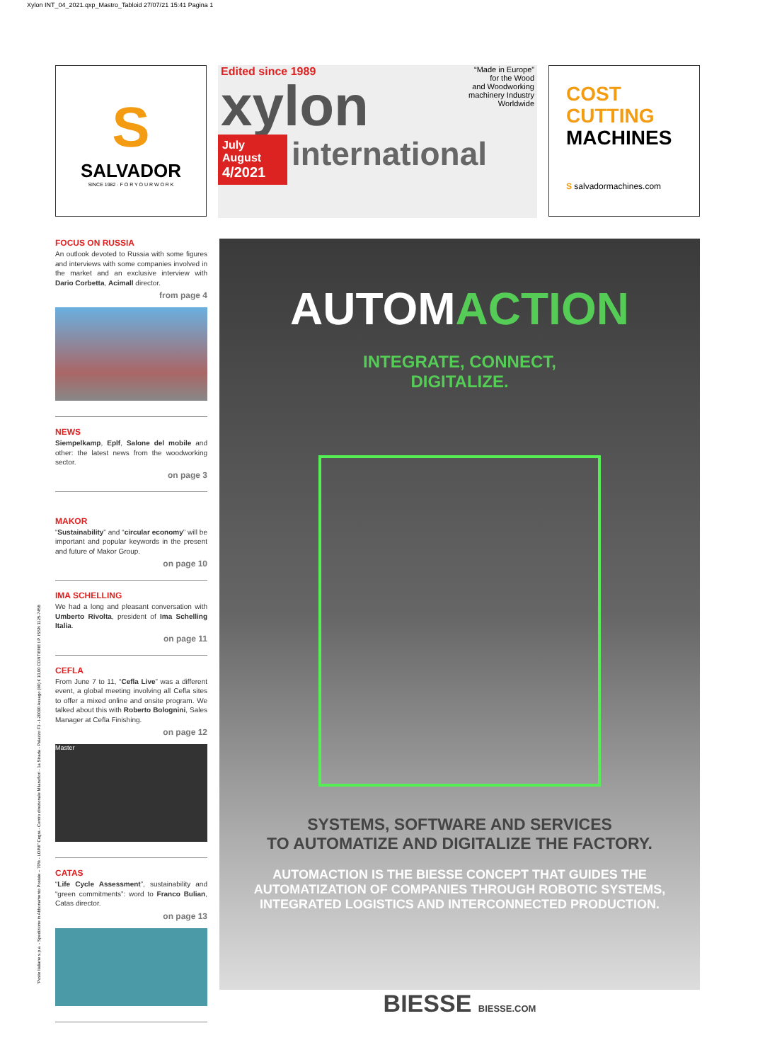Xylon INT_04_2021.qxp_Mastro_Tabloid 27/07/21 15:41 Pagina 1
S
SALVADOR
SINCE 1982 · F O R Y O U R W O R K
Edited since 1989
“Made in Europe”
for the Wood
and Woodworking
machinery Industry
Worldwide
xylon
July
August
4/2021
international
COST
CUTTING
MACHINES
S salvadormachines.com
FOCUS ON RUSSIA
An outlook devoted to Russia with some figures and interviews with some companies involved in the market and an exclusive interview with Dario Corbetta, Acimall director.
from page 4
NEWS
Siempelkamp, Eplf, Salone del mobile and other: the latest news from the woodworking sector.
on page 3
MAKOR
“Sustainability” and “circular economy” will be important and popular keywords in the present and future of Makor Group.
on page 10
IMA SCHELLING
We had a long and pleasant conversation with Umberto Rivolta, president of Ima Schelling Italia.
on page 11
CEFLA
From June 7 to 11, “Cefla Live” was a different event, a global meeting involving all Cefla sites to offer a mixed online and onsite program. We talked about this with Roberto Bolognini, Sales Manager at Cefla Finishing.
on page 12
Master
CATAS
“Life Cycle Assessment”, sustainability and “green commitments”: word to Franco Bulian, Catas director.
on page 13
“Poste Italiane s.p.a. - Spedizione in Abbonamento Postale – 70% - LO/MI” Cegra - Centro direzionale Milanofiori - 1a Strada - Palazzo F3 - I-20090 Assago (MI) € 10,00 CONTIENE I.P. ISSN 1125-7458
AUTOMACTION
INTEGRATE, CONNECT,
DIGITALIZE.
SYSTEMS, SOFTWARE AND SERVICES
TO AUTOMATIZE AND DIGITALIZE THE FACTORY.
AUTOMACTION IS THE BIESSE CONCEPT THAT GUIDES THE
AUTOMATIZATION OF COMPANIES THROUGH ROBOTIC SYSTEMS,
INTEGRATED LOGISTICS AND INTERCONNECTED PRODUCTION.
BIESSE BIESSE.COM